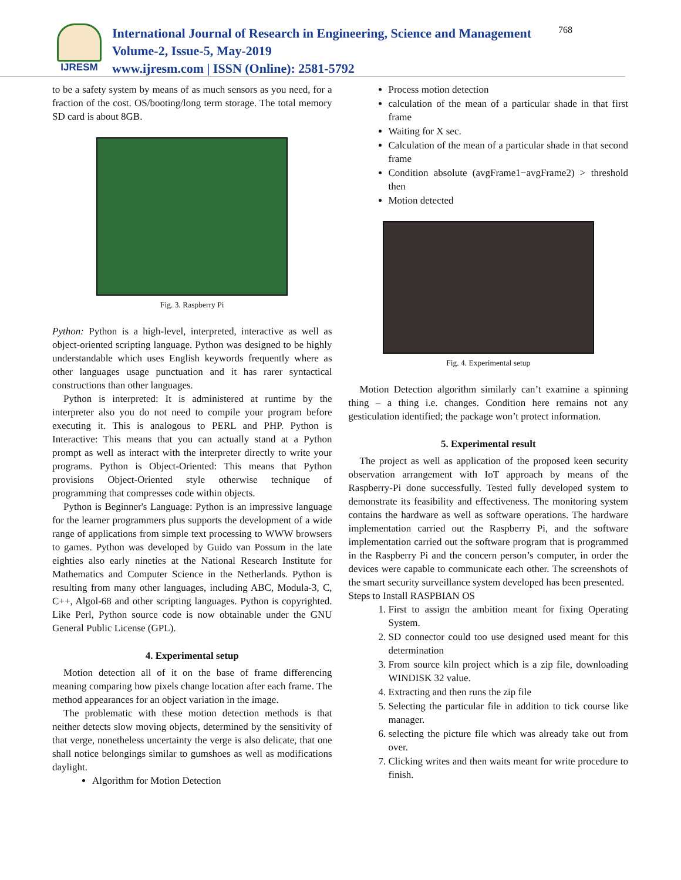IJRESM
International Journal of Research in Engineering, Science and Management
Volume-2, Issue-5, May-2019
www.ijresm.com | ISSN (Online): 2581-5792
768
to be a safety system by means of as much sensors as you need, for a fraction of the cost. OS/booting/long term storage. The total memory SD card is about 8GB.
Fig. 3. Raspberry Pi
Python: Python is a high-level, interpreted, interactive as well as object-oriented scripting language. Python was designed to be highly understandable which uses English keywords frequently where as other languages usage punctuation and it has rarer syntactical constructions than other languages.
Python is interpreted: It is administered at runtime by the interpreter also you do not need to compile your program before executing it. This is analogous to PERL and PHP. Python is Interactive: This means that you can actually stand at a Python prompt as well as interact with the interpreter directly to write your programs. Python is Object-Oriented: This means that Python provisions Object-Oriented style otherwise technique of programming that compresses code within objects.
Python is Beginner's Language: Python is an impressive language for the learner programmers plus supports the development of a wide range of applications from simple text processing to WWW browsers to games. Python was developed by Guido van Possum in the late eighties also early nineties at the National Research Institute for Mathematics and Computer Science in the Netherlands. Python is resulting from many other languages, including ABC, Modula-3, C, C++, Algol-68 and other scripting languages. Python is copyrighted. Like Perl, Python source code is now obtainable under the GNU General Public License (GPL).
4. Experimental setup
Motion detection all of it on the base of frame differencing meaning comparing how pixels change location after each frame. The method appearances for an object variation in the image.
The problematic with these motion detection methods is that neither detects slow moving objects, determined by the sensitivity of that verge, nonetheless uncertainty the verge is also delicate, that one shall notice belongings similar to gumshoes as well as modifications daylight.
Algorithm for Motion Detection
Process motion detection
calculation of the mean of a particular shade in that first frame
Waiting for X sec.
Calculation of the mean of a particular shade in that second frame
Condition absolute (avgFrame1−avgFrame2) > threshold then
Motion detected
Fig. 4. Experimental setup
Motion Detection algorithm similarly can’t examine a spinning thing – a thing i.e. changes. Condition here remains not any gesticulation identified; the package won’t protect information.
5. Experimental result
The project as well as application of the proposed keen security observation arrangement with IoT approach by means of the Raspberry-Pi done successfully. Tested fully developed system to demonstrate its feasibility and effectiveness. The monitoring system contains the hardware as well as software operations. The hardware implementation carried out the Raspberry Pi, and the software implementation carried out the software program that is programmed in the Raspberry Pi and the concern person’s computer, in order the devices were capable to communicate each other. The screenshots of the smart security surveillance system developed has been presented.
Steps to Install RASPBIAN OS
1. First to assign the ambition meant for fixing Operating System.
2. SD connector could too use designed used meant for this determination
3. From source kiln project which is a zip file, downloading WINDISK 32 value.
4. Extracting and then runs the zip file
5. Selecting the particular file in addition to tick course like manager.
6. selecting the picture file which was already take out from over.
7. Clicking writes and then waits meant for write procedure to finish.